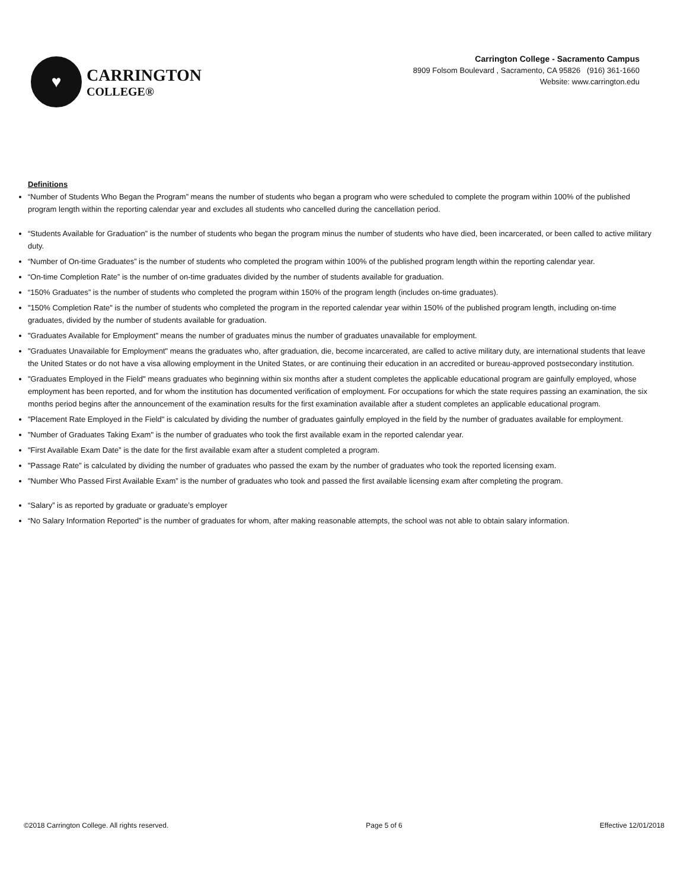♥
CARRINGTON
COLLEGE®
Carrington College - Sacramento Campus
8909 Folsom Boulevard , Sacramento, CA 95826 (916) 361-1660
Website: www.carrington.edu
Definitions
“Number of Students Who Began the Program” means the number of students who began a program who were scheduled to complete the program within 100% of the published program length within the reporting calendar year and excludes all students who cancelled during the cancellation period.
“Students Available for Graduation” is the number of students who began the program minus the number of students who have died, been incarcerated, or been called to active military duty.
“Number of On-time Graduates” is the number of students who completed the program within 100% of the published program length within the reporting calendar year.
“On-time Completion Rate” is the number of on-time graduates divided by the number of students available for graduation.
“150% Graduates” is the number of students who completed the program within 150% of the program length (includes on-time graduates).
"150% Completion Rate" is the number of students who completed the program in the reported calendar year within 150% of the published program length, including on-time graduates, divided by the number of students available for graduation.
"Graduates Available for Employment" means the number of graduates minus the number of graduates unavailable for employment.
"Graduates Unavailable for Employment" means the graduates who, after graduation, die, become incarcerated, are called to active military duty, are international students that leave the United States or do not have a visa allowing employment in the United States, or are continuing their education in an accredited or bureau-approved postsecondary institution.
"Graduates Employed in the Field" means graduates who beginning within six months after a student completes the applicable educational program are gainfully employed, whose employment has been reported, and for whom the institution has documented verification of employment. For occupations for which the state requires passing an examination, the six months period begins after the announcement of the examination results for the first examination available after a student completes an applicable educational program.
"Placement Rate Employed in the Field" is calculated by dividing the number of graduates gainfully employed in the field by the number of graduates available for employment.
"Number of Graduates Taking Exam" is the number of graduates who took the first available exam in the reported calendar year.
"First Available Exam Date” is the date for the first available exam after a student completed a program.
"Passage Rate” is calculated by dividing the number of graduates who passed the exam by the number of graduates who took the reported licensing exam.
"Number Who Passed First Available Exam” is the number of graduates who took and passed the first available licensing exam after completing the program.
“Salary” is as reported by graduate or graduate’s employer
“No Salary Information Reported” is the number of graduates for whom, after making reasonable attempts, the school was not able to obtain salary information.
©2018 Carrington College. All rights reserved. Page 5 of 6 Effective 12/01/2018